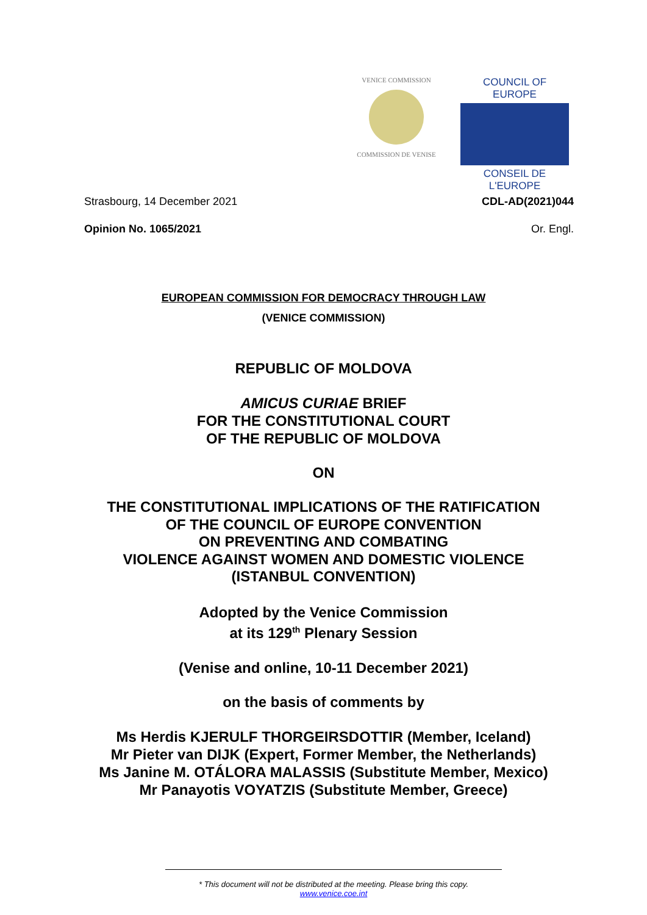VENICE COMMISSION
COMMISSION DE VENISE
COUNCIL OF EUROPE
CONSEIL DE L'EUROPE
Strasbourg, 14 December 2021 CDL-AD(2021)044
Opinion No. 1065/2021 Or. Engl.
EUROPEAN COMMISSION FOR DEMOCRACY THROUGH LAW
(VENICE COMMISSION)
REPUBLIC OF MOLDOVA
AMICUS CURIAE BRIEF
FOR THE CONSTITUTIONAL COURT
OF THE REPUBLIC OF MOLDOVA
ON
THE CONSTITUTIONAL IMPLICATIONS OF THE RATIFICATION
OF THE COUNCIL OF EUROPE CONVENTION
ON PREVENTING AND COMBATING
VIOLENCE AGAINST WOMEN AND DOMESTIC VIOLENCE
(ISTANBUL CONVENTION)
Adopted by the Venice Commission
at its 129<sup>th</sup> Plenary Session
(Venise and online, 10-11 December 2021)
on the basis of comments by
Ms Herdis KJERULF THORGEIRSDOTTIR (Member, Iceland)
Mr Pieter van DIJK (Expert, Former Member, the Netherlands)
Ms Janine M. OTÁLORA MALASSIS (Substitute Member, Mexico)
Mr Panayotis VOYATZIS (Substitute Member, Greece)
* This document will not be distributed at the meeting. Please bring this copy.
www.venice.coe.int